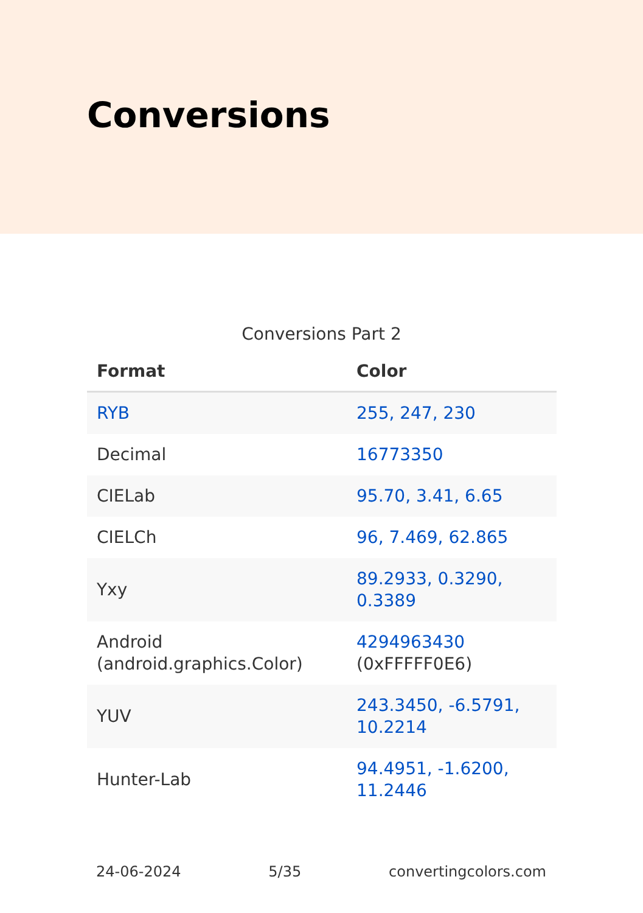Conversions
Conversions Part 2
| Format | Color |
| --- | --- |
| RYB | 255, 247, 230 |
| Decimal | 16773350 |
| CIELab | 95.70, 3.41, 6.65 |
| CIELCh | 96, 7.469, 62.865 |
| Yxy | 89.2933, 0.3290, 0.3389 |
| Android (android.graphics.Color) | 4294963430 (0xFFFFF0E6) |
| YUV | 243.3450, -6.5791, 10.2214 |
| Hunter-Lab | 94.4951, -1.6200, 11.2446 |
24-06-2024 5/35 convertingcolors.com